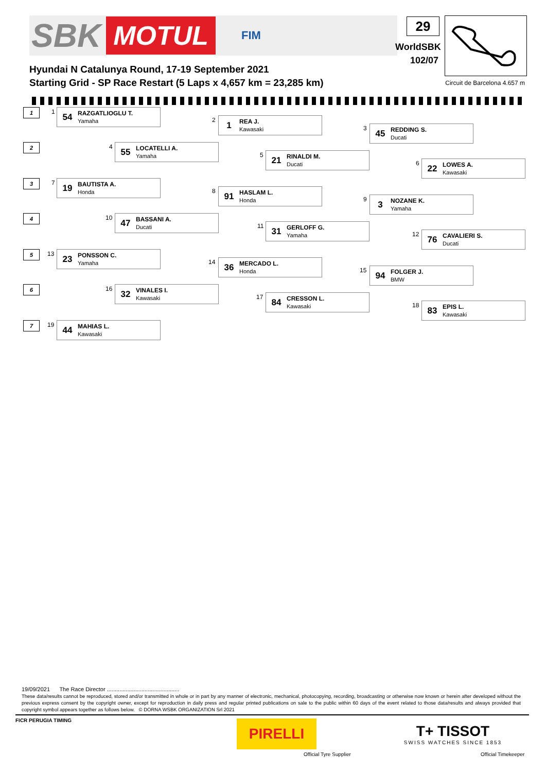SBK MOTUL FIM 29
WorldSBK
102/07
Circuit de Barcelona 4.657 m
Hyundai N Catalunya Round, 17-19 September 2021
Starting Grid - SP Race Restart (5 Laps x 4,657 km = 23,285 km)
1
2
3
4
5
6
7
1
54
RAZGATLIOGLU T.
Yamaha
2
1
REA J.
Kawasaki
3
45
REDDING S.
Ducati
4
55
LOCATELLI A.
Yamaha
5
21
RINALDI M.
Ducati
6
22
LOWES A.
Kawasaki
7
19
BAUTISTA A.
Honda
8
91
HASLAM L.
Honda
9
3
NOZANE K.
Yamaha
10
47
BASSANI A.
Ducati
11
31
GERLOFF G.
Yamaha
12
76
CAVALIERI S.
Ducati
13
23
PONSSON C.
Yamaha
14
36
MERCADO L.
Honda
15
94
FOLGER J.
BMW
16
32
VINALES I.
Kawasaki
17
84
CRESSON L.
Kawasaki
18
83
EPIS L.
Kawasaki
19
44
MAHIAS L.
Kawasaki
19/09/2021 The Race Director ..............................................
These data/results cannot be reproduced, stored and/or transmitted in whole or in part by any manner of electronic, mechanical, photocopying, recording, broadcasting or otherwise now known or herein after developed without the previous express consent by the copyright owner, except for reproduction in daily press and regular printed publications on sale to the public within 60 days of the event related to those data/results and always provided that copyright symbol appears together as follows below. © DORNA WSBK ORGANIZATION Srl 2021
FICR PERUGIA TIMING
PIRELLI
Official Tyre Supplier
T+ TISSOT
SWISS WATCHES SINCE 1853
Official Timekeeper